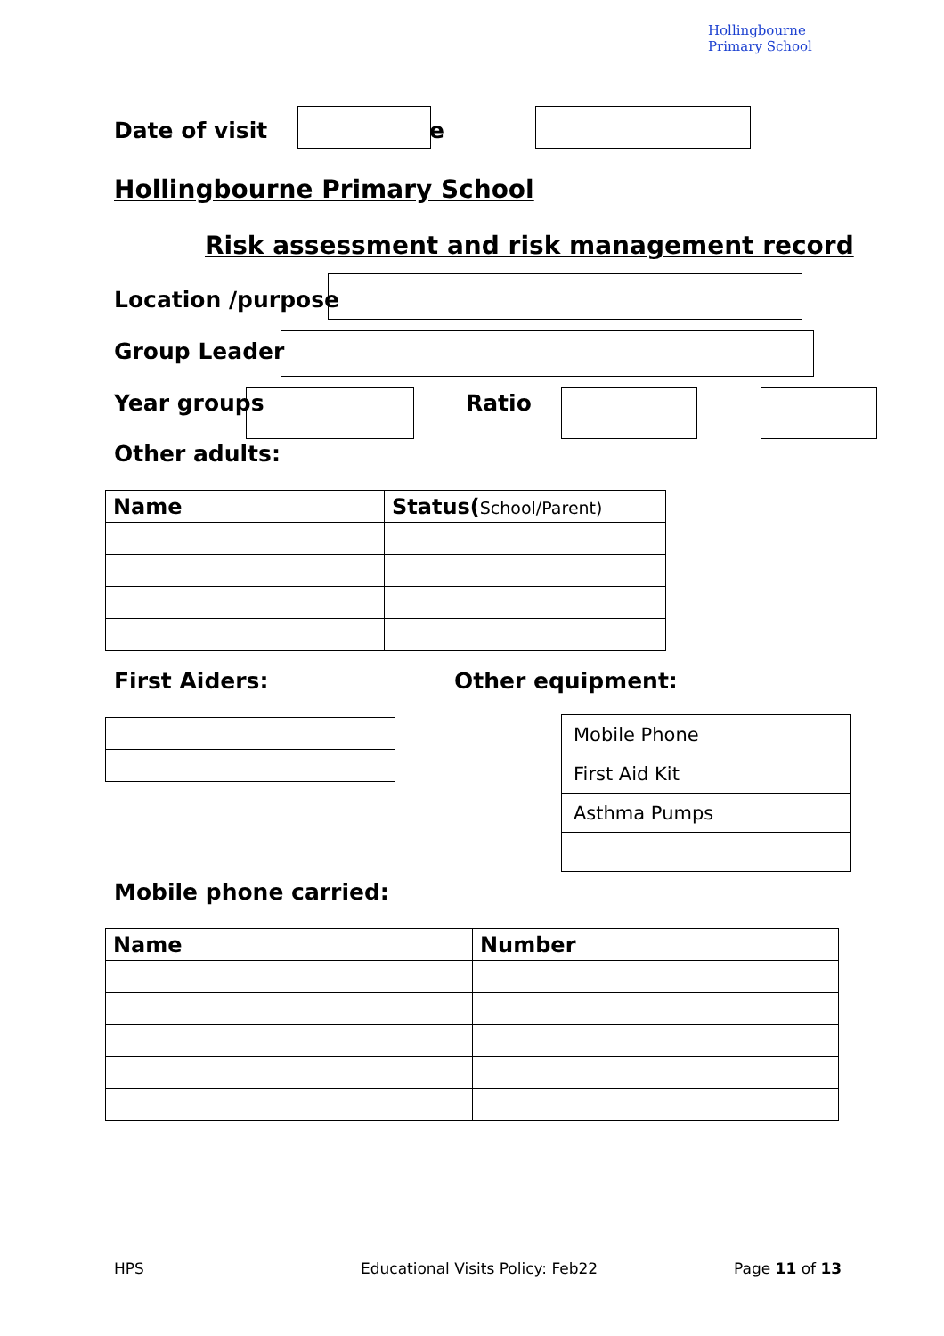Hollingbourne Primary School
Date of visit e
Hollingbourne Primary School
Risk assessment and risk management record
Location /purpose
Group Leader
Year groups Ratio
Other adults:
| Name | Status( School/Parent) |
| --- | --- |
First Aiders: Other equipment:
| Mobile Phone |
| First Aid Kit |
| Asthma Pumps |
Mobile phone carried:
| Name | Number |
| --- | --- |
HPS
Educational Visits Policy: Feb22
Page 11 of 13